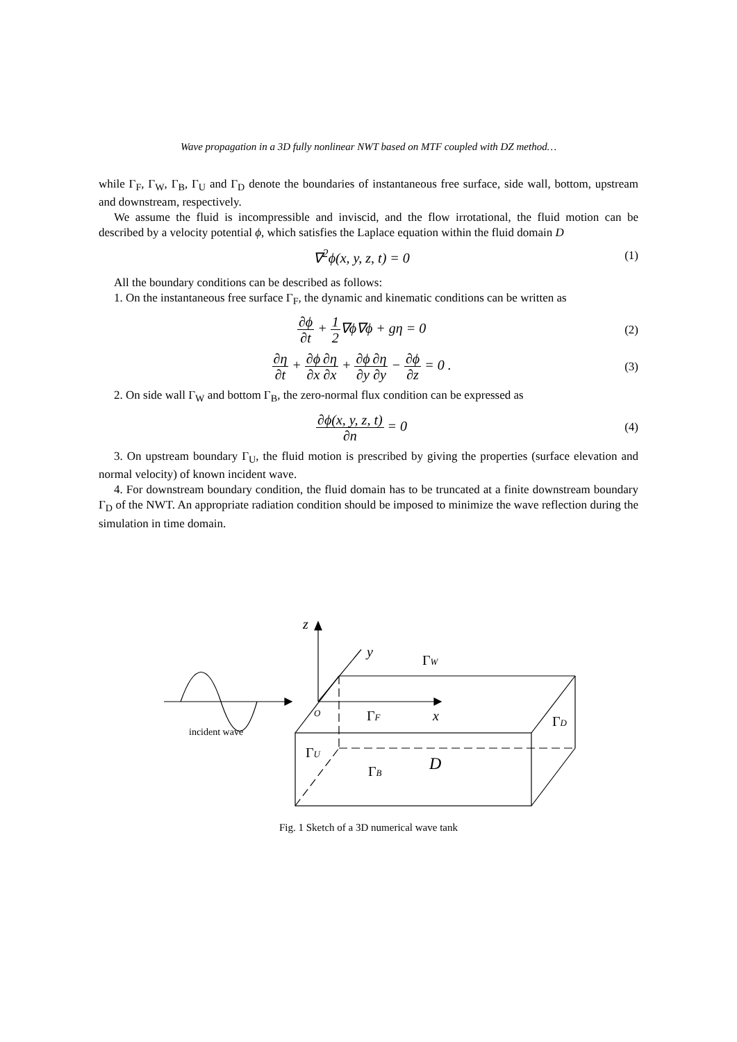Wave propagation in a 3D fully nonlinear NWT based on MTF coupled with DZ method…
while Γ<sub>F</sub>, Γ<sub>W</sub>, Γ<sub>B</sub>, Γ<sub>U</sub> and Γ<sub>D</sub> denote the boundaries of instantaneous free surface, side wall, bottom, upstream and downstream, respectively.
We assume the fluid is incompressible and inviscid, and the flow irrotational, the fluid motion can be described by a velocity potential ϕ, which satisfies the Laplace equation within the fluid domain D
∇<sup>2</sup>ϕ(x, y, z, t) = 0 (1)
All the boundary conditions can be described as follows:
1. On the instantaneous free surface Γ<sub>F</sub>, the dynamic and kinematic conditions can be written as
∂ϕ ∂t + 1 2∇ϕ∇ϕ + gη = 0 (2)
∂η ∂t + ∂ϕ ∂x∂η ∂x + ∂ϕ ∂y∂η ∂y − ∂ϕ ∂z = 0 . (3)
2. On side wall Γ<sub>W</sub> and bottom Γ<sub>B</sub>, the zero-normal flux condition can be expressed as
∂ϕ(x, y, z, t) ∂n = 0 (4)
3. On upstream boundary Γ<sub>U</sub>, the fluid motion is prescribed by giving the properties (surface elevation and normal velocity) of known incident wave.
4. For downstream boundary condition, the fluid domain has to be truncated at a finite downstream boundary Γ<sub>D</sub> of the NWT. An appropriate radiation condition should be imposed to minimize the wave reflection during the simulation in time domain.
z
y
ΓW
O
ΓF
x
ΓD
incident wave
ΓU
D
ΓB
Fig. 1 Sketch of a 3D numerical wave tank